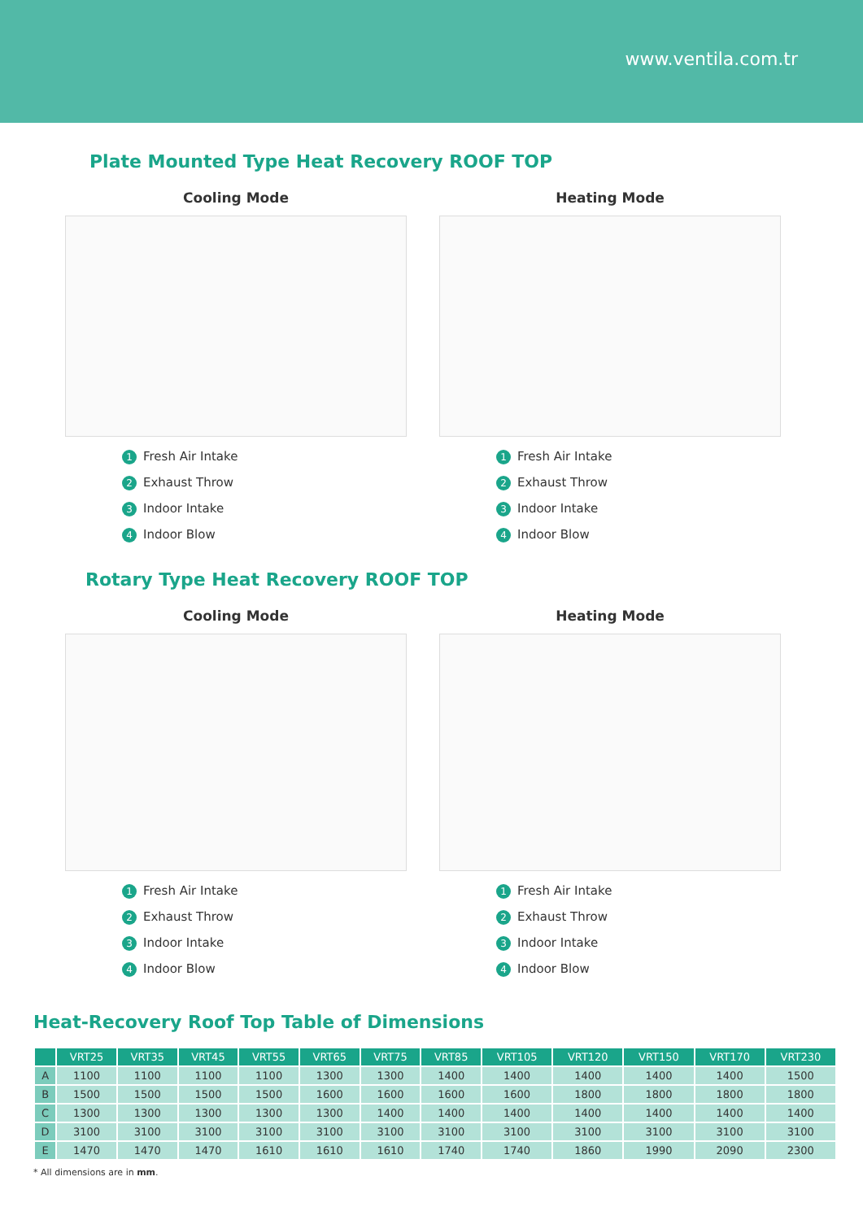www.ventila.com.tr
Plate Mounted Type Heat Recovery ROOF TOP
Cooling Mode
1 Fresh Air Intake
2 Exhaust Throw
3 Indoor Intake
4 Indoor Blow
Heating Mode
1 Fresh Air Intake
2 Exhaust Throw
3 Indoor Intake
4 Indoor Blow
Rotary Type Heat Recovery ROOF TOP
Cooling Mode
1 Fresh Air Intake
2 Exhaust Throw
3 Indoor Intake
4 Indoor Blow
Heating Mode
1 Fresh Air Intake
2 Exhaust Throw
3 Indoor Intake
4 Indoor Blow
Heat-Recovery Roof Top Table of Dimensions
| | VRT25 | VRT35 | VRT45 | VRT55 | VRT65 | VRT75 | VRT85 | VRT105 | VRT120 | VRT150 | VRT170 | VRT230 |
| --- | --- | --- | --- | --- | --- | --- | --- | --- | --- | --- | --- | --- |
| A | 1100 | 1100 | 1100 | 1100 | 1300 | 1300 | 1400 | 1400 | 1400 | 1400 | 1400 | 1500 |
| B | 1500 | 1500 | 1500 | 1500 | 1600 | 1600 | 1600 | 1600 | 1800 | 1800 | 1800 | 1800 |
| C | 1300 | 1300 | 1300 | 1300 | 1300 | 1400 | 1400 | 1400 | 1400 | 1400 | 1400 | 1400 |
| D | 3100 | 3100 | 3100 | 3100 | 3100 | 3100 | 3100 | 3100 | 3100 | 3100 | 3100 | 3100 |
| E | 1470 | 1470 | 1470 | 1610 | 1610 | 1610 | 1740 | 1740 | 1860 | 1990 | 2090 | 2300 |
* All dimensions are in mm.